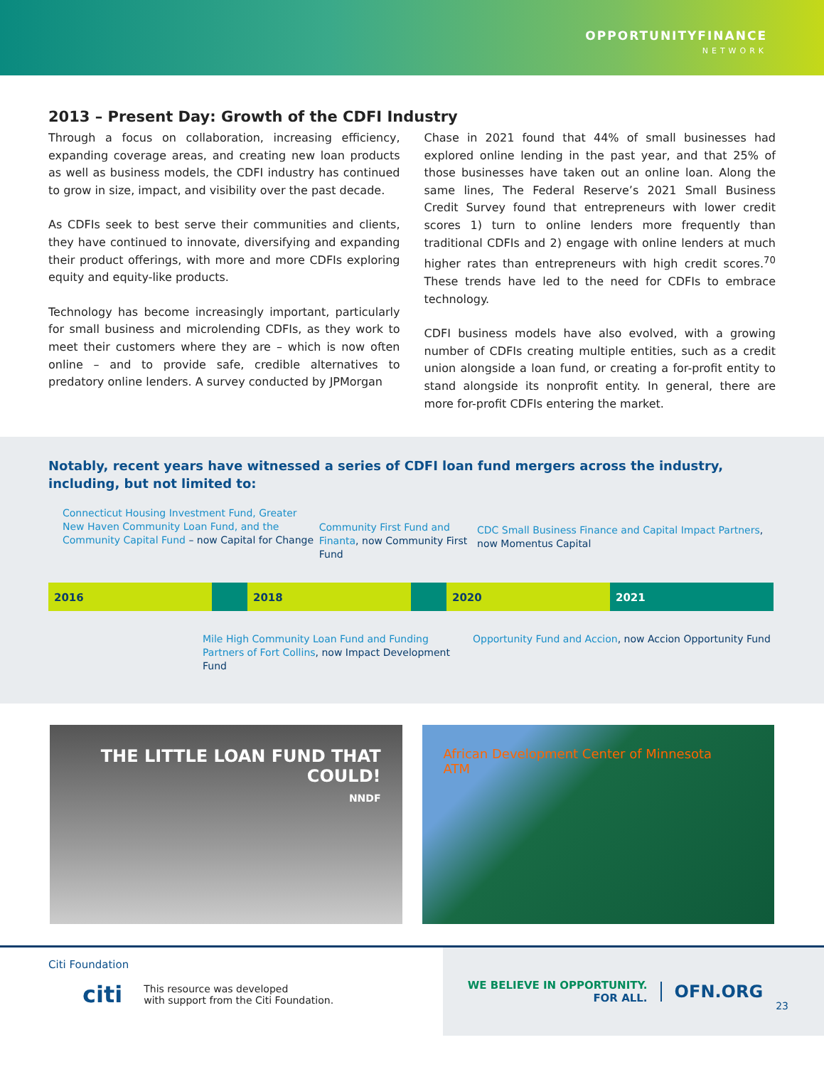OPPORTUNITYFINANCE
NETWORK
2013 – Present Day: Growth of the CDFI Industry
Through a focus on collaboration, increasing efficiency, expanding coverage areas, and creating new loan products as well as business models, the CDFI industry has continued to grow in size, impact, and visibility over the past decade.
As CDFIs seek to best serve their communities and clients, they have continued to innovate, diversifying and expanding their product offerings, with more and more CDFIs exploring equity and equity-like products.
Technology has become increasingly important, particularly for small business and microlending CDFIs, as they work to meet their customers where they are – which is now often online – and to provide safe, credible alternatives to predatory online lenders. A survey conducted by JPMorgan
Chase in 2021 found that 44% of small businesses had explored online lending in the past year, and that 25% of those businesses have taken out an online loan. Along the same lines, The Federal Reserve’s 2021 Small Business Credit Survey found that entrepreneurs with lower credit scores 1) turn to online lenders more frequently than traditional CDFIs and 2) engage with online lenders at much higher rates than entrepreneurs with high credit scores.<sup>70</sup> These trends have led to the need for CDFIs to embrace technology.
CDFI business models have also evolved, with a growing number of CDFIs creating multiple entities, such as a credit union alongside a loan fund, or creating a for-profit entity to stand alongside its nonprofit entity. In general, there are more for-profit CDFIs entering the market.
Notably, recent years have witnessed a series of CDFI loan fund mergers across the industry, including, but not limited to:
Connecticut Housing Investment Fund, Greater New Haven Community Loan Fund, and the Community Capital Fund – now Capital for Change
Community First Fund and Finanta, now Community First Fund
CDC Small Business Finance and Capital Impact Partners, now Momentus Capital
2016 2018 2020 2021
Mile High Community Loan Fund and Funding Partners of Fort Collins, now Impact Development Fund
Opportunity Fund and Accion, now Accion Opportunity Fund
THE LITTLE LOAN FUND THAT COULD!
NNDF
African Development Center of Minnesota
ATM
Citi Foundation
citi This resource was developed
with support from the Citi Foundation.
WE BELIEVE IN OPPORTUNITY.
FOR ALL.
OFN.ORG
23